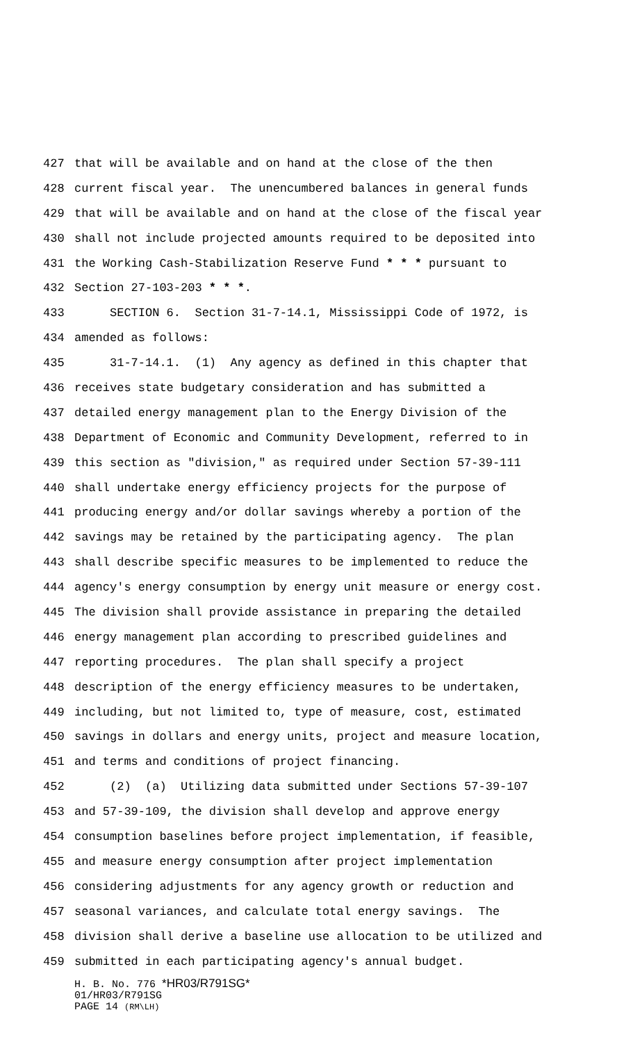427 that will be available and on hand at the close of the then
428 current fiscal year. The unencumbered balances in general funds
429 that will be available and on hand at the close of the fiscal year
430 shall not include projected amounts required to be deposited into
431 the Working Cash-Stabilization Reserve Fund * * * pursuant to
432 Section 27-103-203 * * *.
433 SECTION 6. Section 31-7-14.1, Mississippi Code of 1972, is
434 amended as follows:
435 31-7-14.1. (1) Any agency as defined in this chapter that
436 receives state budgetary consideration and has submitted a
437 detailed energy management plan to the Energy Division of the
438 Department of Economic and Community Development, referred to in
439 this section as "division," as required under Section 57-39-111
440 shall undertake energy efficiency projects for the purpose of
441 producing energy and/or dollar savings whereby a portion of the
442 savings may be retained by the participating agency. The plan
443 shall describe specific measures to be implemented to reduce the
444 agency's energy consumption by energy unit measure or energy cost.
445 The division shall provide assistance in preparing the detailed
446 energy management plan according to prescribed guidelines and
447 reporting procedures. The plan shall specify a project
448 description of the energy efficiency measures to be undertaken,
449 including, but not limited to, type of measure, cost, estimated
450 savings in dollars and energy units, project and measure location,
451 and terms and conditions of project financing.
452 (2) (a) Utilizing data submitted under Sections 57-39-107
453 and 57-39-109, the division shall develop and approve energy
454 consumption baselines before project implementation, if feasible,
455 and measure energy consumption after project implementation
456 considering adjustments for any agency growth or reduction and
457 seasonal variances, and calculate total energy savings. The
458 division shall derive a baseline use allocation to be utilized and
459 submitted in each participating agency's annual budget.
H. B. No. 776 *HR03/R791SG*
01/HR03/R791SG
PAGE 14 (RM\LH)